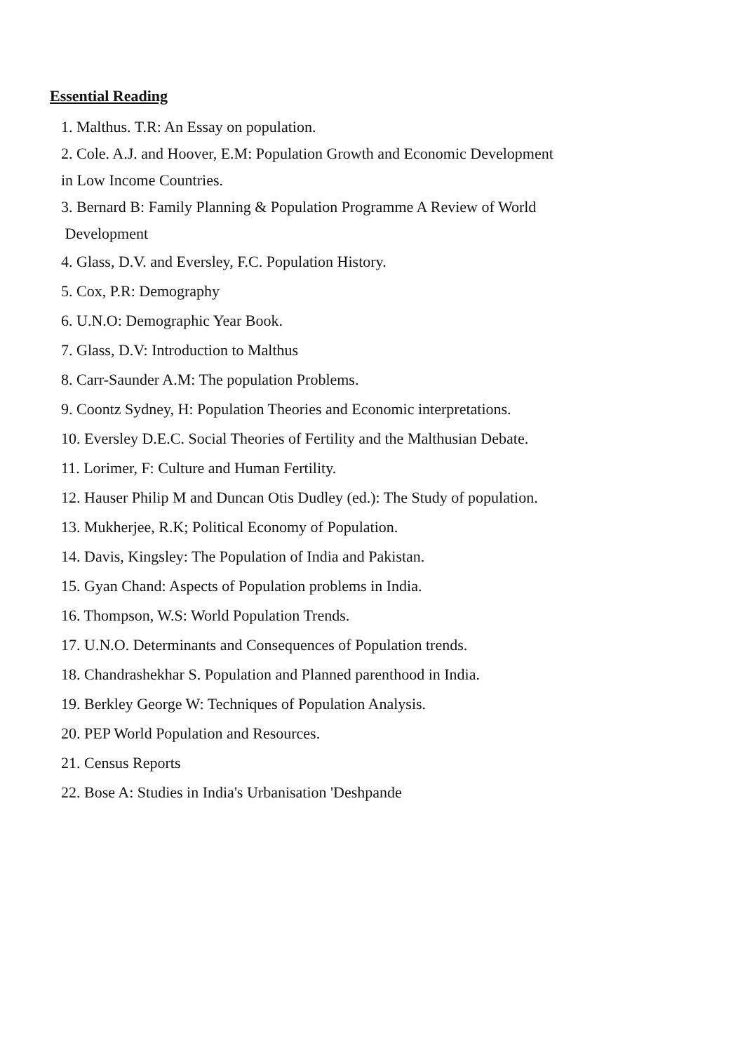Essential Reading
1. Malthus. T.R: An Essay on population.
2. Cole. A.J. and Hoover, E.M: Population Growth and Economic Development
in Low Income Countries.
3. Bernard B: Family Planning & Population Programme A Review of World
Development
4. Glass, D.V. and Eversley, F.C. Population History.
5. Cox, P.R: Demography
6. U.N.O: Demographic Year Book.
7. Glass, D.V: Introduction to Malthus
8. Carr-Saunder A.M: The population Problems.
9. Coontz Sydney, H: Population Theories and Economic interpretations.
10. Eversley D.E.C. Social Theories of Fertility and the Malthusian Debate.
11. Lorimer, F: Culture and Human Fertility.
12. Hauser Philip M and Duncan Otis Dudley (ed.): The Study of population.
13. Mukherjee, R.K; Political Economy of Population.
14. Davis, Kingsley: The Population of India and Pakistan.
15. Gyan Chand: Aspects of Population problems in India.
16. Thompson, W.S: World Population Trends.
17. U.N.O. Determinants and Consequences of Population trends.
18. Chandrashekhar S. Population and Planned parenthood in India.
19. Berkley George W: Techniques of Population Analysis.
20. PEP World Population and Resources.
21. Census Reports
22. Bose A: Studies in India's Urbanisation 'Deshpande